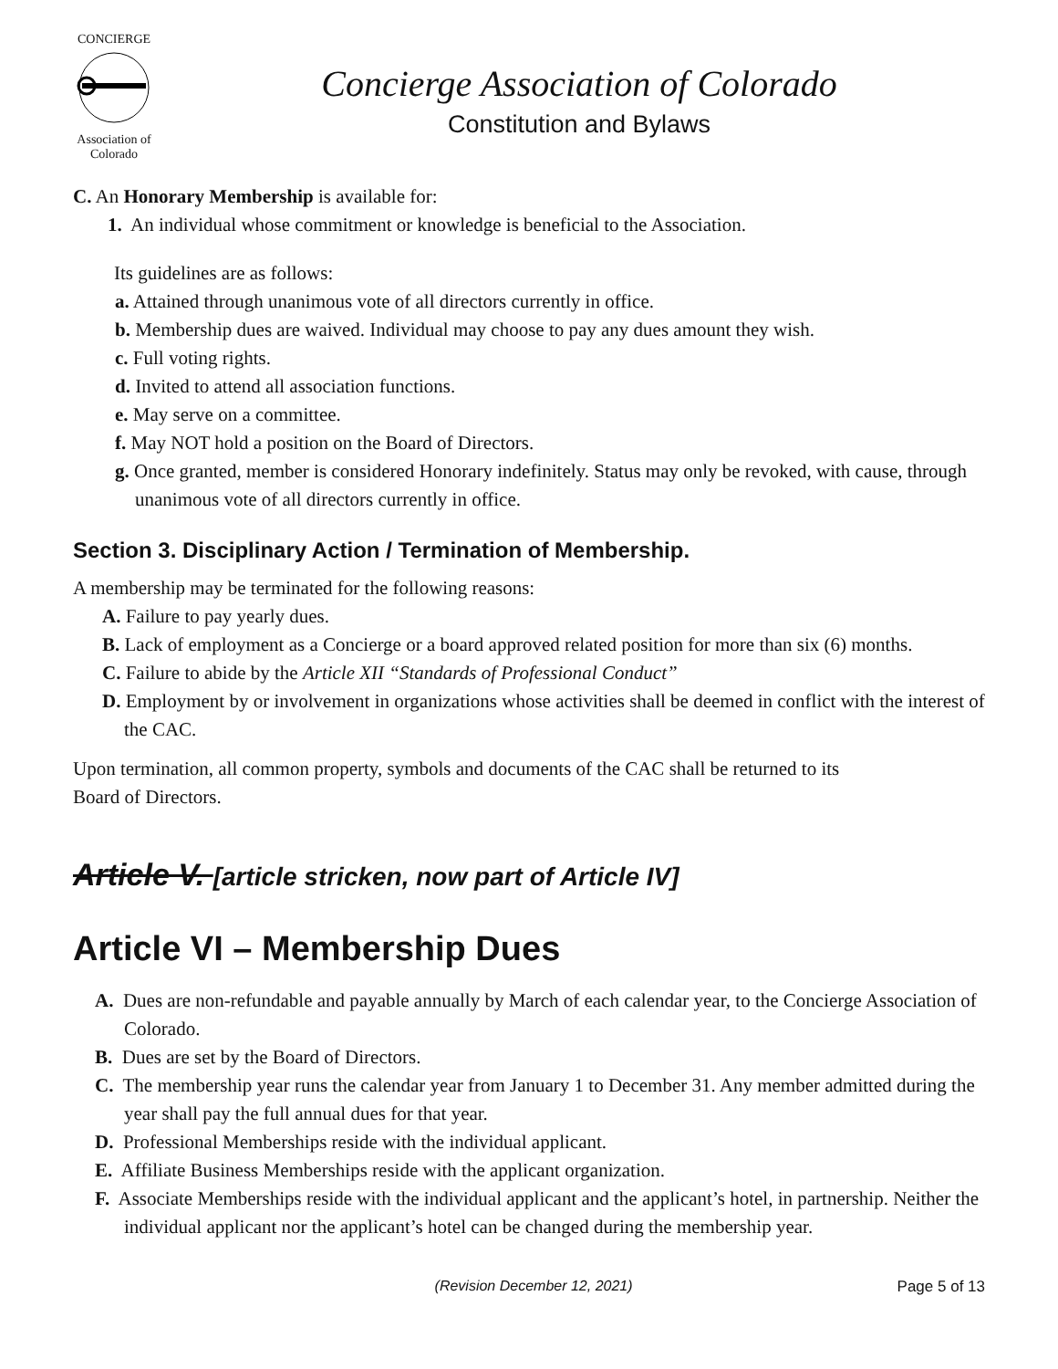CONCIERGE
Association of Colorado
Concierge Association of Colorado
Constitution and Bylaws
C. An Honorary Membership is available for:
1. An individual whose commitment or knowledge is beneficial to the Association.
Its guidelines are as follows:
a. Attained through unanimous vote of all directors currently in office.
b. Membership dues are waived. Individual may choose to pay any dues amount they wish.
c. Full voting rights.
d. Invited to attend all association functions.
e. May serve on a committee.
f. May NOT hold a position on the Board of Directors.
g. Once granted, member is considered Honorary indefinitely. Status may only be revoked, with cause, through unanimous vote of all directors currently in office.
Section 3. Disciplinary Action / Termination of Membership.
A membership may be terminated for the following reasons:
A. Failure to pay yearly dues.
B. Lack of employment as a Concierge or a board approved related position for more than six (6) months.
C. Failure to abide by the Article XII “Standards of Professional Conduct”
D. Employment by or involvement in organizations whose activities shall be deemed in conflict with the interest of the CAC.
Upon termination, all common property, symbols and documents of the CAC shall be returned to its
Board of Directors.
Article V. [article stricken, now part of Article IV]
Article VI – Membership Dues
A. Dues are non-refundable and payable annually by March of each calendar year, to the Concierge Association of Colorado.
B. Dues are set by the Board of Directors.
C. The membership year runs the calendar year from January 1 to December 31. Any member admitted during the year shall pay the full annual dues for that year.
D. Professional Memberships reside with the individual applicant.
E. Affiliate Business Memberships reside with the applicant organization.
F. Associate Memberships reside with the individual applicant and the applicant’s hotel, in partnership. Neither the individual applicant nor the applicant’s hotel can be changed during the membership year.
(Revision December 12, 2021) Page 5 of 13